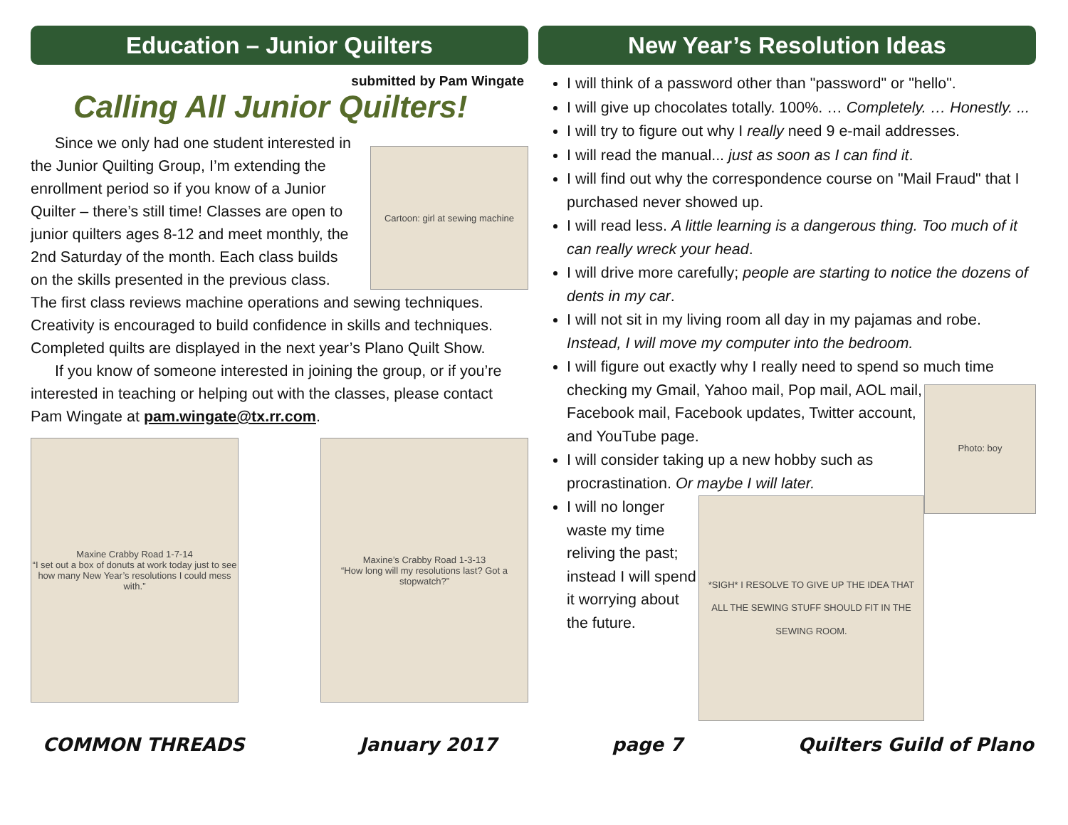Education – Junior Quilters
submitted by Pam Wingate
Calling All Junior Quilters!
Cartoon: girl at sewing machine
Since we only had one student interested in the Junior Quilting Group, I’m extending the enrollment period so if you know of a Junior Quilter – there’s still time! Classes are open to junior quilters ages 8-12 and meet monthly, the 2nd Saturday of the month. Each class builds on the skills presented in the previous class. The first class reviews machine operations and sewing techniques. Creativity is encouraged to build confidence in skills and techniques. Completed quilts are displayed in the next year’s Plano Quilt Show.
If you know of someone interested in joining the group, or if you’re interested in teaching or helping out with the classes, please contact Pam Wingate at pam.wingate@tx.rr.com.
Maxine Crabby Road 1-7-14
“I set out a box of donuts at work today just to see how many New Year’s resolutions I could mess with.”
Maxine’s Crabby Road 1-3-13
“How long will my resolutions last? Got a stopwatch?”
New Year’s Resolution Ideas
I will think of a password other than "password" or "hello".
I will give up chocolates totally. 100%. … Completely. … Honestly. ...
I will try to figure out why I really need 9 e-mail addresses.
I will read the manual... just as soon as I can find it.
I will find out why the correspondence course on "Mail Fraud" that I purchased never showed up.
I will read less. A little learning is a dangerous thing. Too much of it can really wreck your head.
I will drive more carefully; people are starting to notice the dozens of dents in my car.
I will not sit in my living room all day in my pajamas and robe. Instead, I will move my computer into the bedroom.
I will figure out exactly why I really need to spend so much
Photo: boy
time checking my Gmail, Yahoo mail, Pop mail, AOL mail, Facebook mail, Facebook updates, Twitter account, and YouTube page.
I will consider taking up a new hobby such as procrastination. Or maybe I will later.
*SIGH* I RESOLVE TO GIVE UP THE IDEA THAT ALL THE SEWING STUFF SHOULD FIT IN THE SEWING ROOM.
I will no longer waste my time reliving the past; instead I will spend it worrying about the future.
COMMON THREADS January 2017 page 7 Quilters Guild of Plano